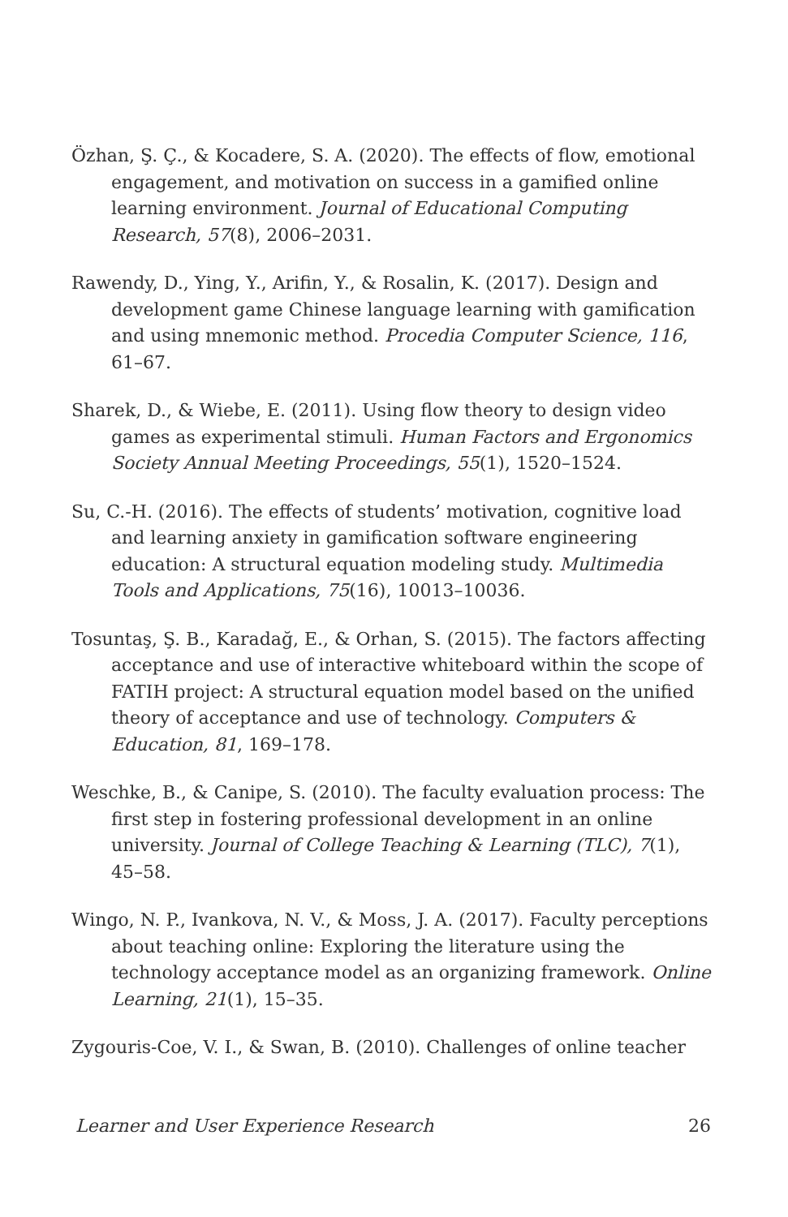Özhan, Ş. Ç., & Kocadere, S. A. (2020). The effects of flow, emotional engagement, and motivation on success in a gamified online learning environment. Journal of Educational Computing Research, 57(8), 2006–2031.
Rawendy, D., Ying, Y., Arifin, Y., & Rosalin, K. (2017). Design and development game Chinese language learning with gamification and using mnemonic method. Procedia Computer Science, 116, 61–67.
Sharek, D., & Wiebe, E. (2011). Using flow theory to design video games as experimental stimuli. Human Factors and Ergonomics Society Annual Meeting Proceedings, 55(1), 1520–1524.
Su, C.-H. (2016). The effects of students’ motivation, cognitive load and learning anxiety in gamification software engineering education: A structural equation modeling study. Multimedia Tools and Applications, 75(16), 10013–10036.
Tosuntaş, Ş. B., Karadağ, E., & Orhan, S. (2015). The factors affecting acceptance and use of interactive whiteboard within the scope of FATIH project: A structural equation model based on the unified theory of acceptance and use of technology. Computers & Education, 81, 169–178.
Weschke, B., & Canipe, S. (2010). The faculty evaluation process: The first step in fostering professional development in an online university. Journal of College Teaching & Learning (TLC), 7(1), 45–58.
Wingo, N. P., Ivankova, N. V., & Moss, J. A. (2017). Faculty perceptions about teaching online: Exploring the literature using the technology acceptance model as an organizing framework. Online Learning, 21(1), 15–35.
Zygouris-Coe, V. I., & Swan, B. (2010). Challenges of online teacher
Learner and User Experience Research 26